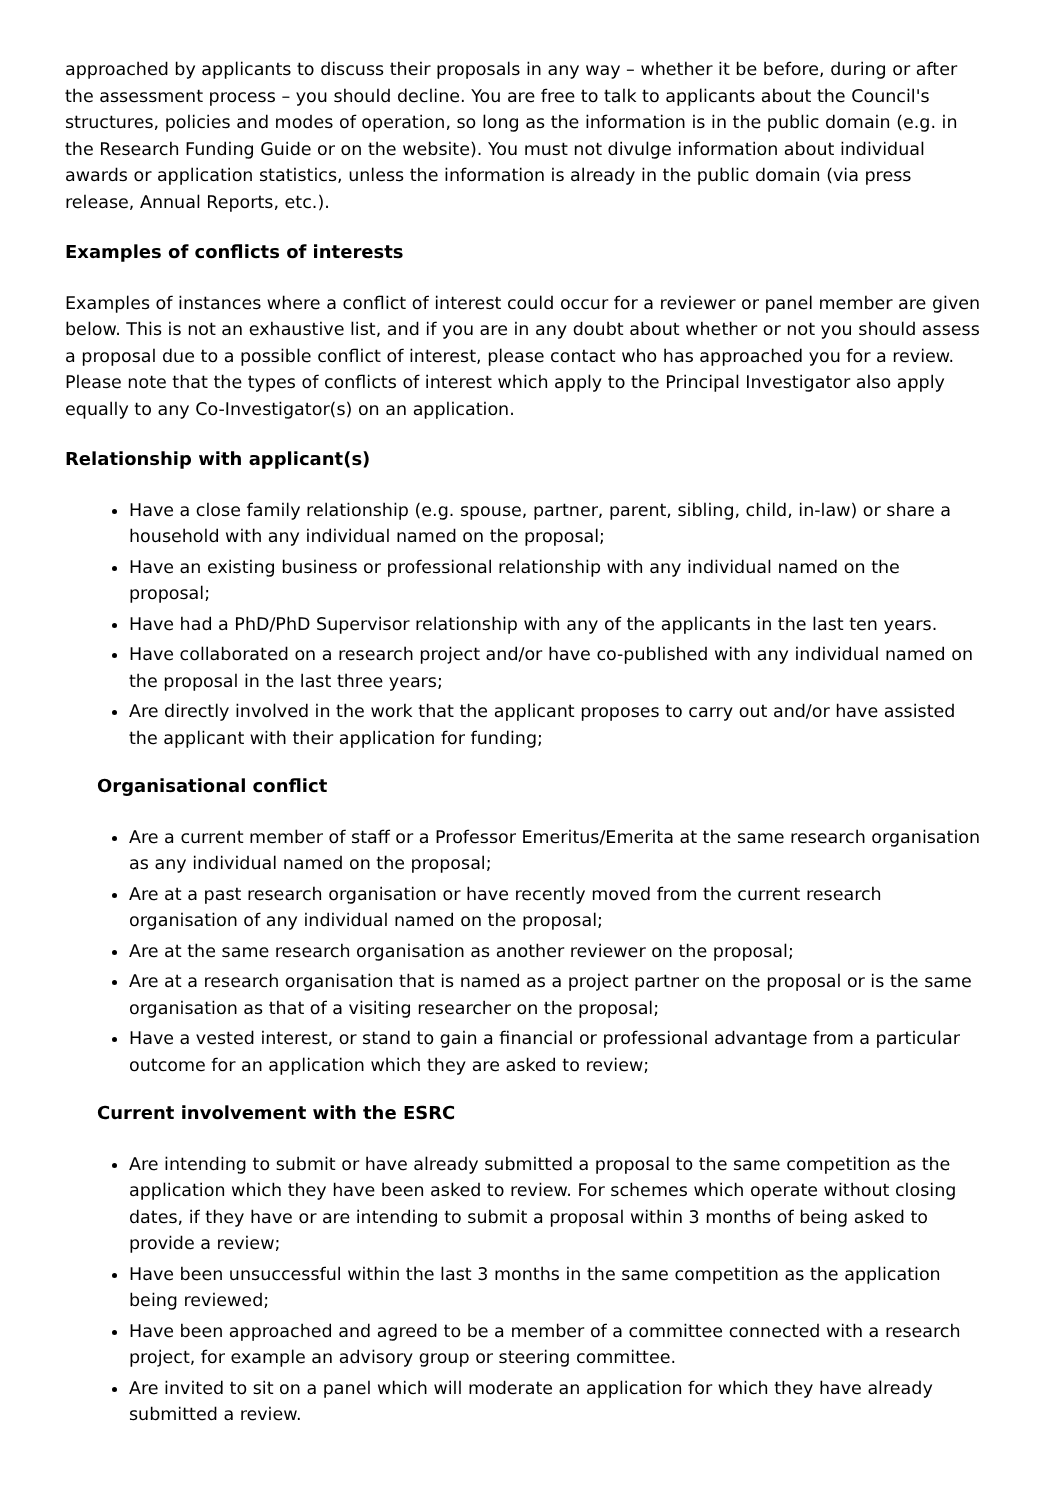approached by applicants to discuss their proposals in any way – whether it be before, during or after the assessment process – you should decline. You are free to talk to applicants about the Council's structures, policies and modes of operation, so long as the information is in the public domain (e.g. in the Research Funding Guide or on the website). You must not divulge information about individual awards or application statistics, unless the information is already in the public domain (via press release, Annual Reports, etc.).
Examples of conflicts of interests
Examples of instances where a conflict of interest could occur for a reviewer or panel member are given below. This is not an exhaustive list, and if you are in any doubt about whether or not you should assess a proposal due to a possible conflict of interest, please contact who has approached you for a review. Please note that the types of conflicts of interest which apply to the Principal Investigator also apply equally to any Co-Investigator(s) on an application.
Relationship with applicant(s)
Have a close family relationship (e.g. spouse, partner, parent, sibling, child, in-law) or share a household with any individual named on the proposal;
Have an existing business or professional relationship with any individual named on the proposal;
Have had a PhD/PhD Supervisor relationship with any of the applicants in the last ten years.
Have collaborated on a research project and/or have co-published with any individual named on the proposal in the last three years;
Are directly involved in the work that the applicant proposes to carry out and/or have assisted the applicant with their application for funding;
Organisational conflict
Are a current member of staff or a Professor Emeritus/Emerita at the same research organisation as any individual named on the proposal;
Are at a past research organisation or have recently moved from the current research organisation of any individual named on the proposal;
Are at the same research organisation as another reviewer on the proposal;
Are at a research organisation that is named as a project partner on the proposal or is the same organisation as that of a visiting researcher on the proposal;
Have a vested interest, or stand to gain a financial or professional advantage from a particular outcome for an application which they are asked to review;
Current involvement with the ESRC
Are intending to submit or have already submitted a proposal to the same competition as the application which they have been asked to review. For schemes which operate without closing dates, if they have or are intending to submit a proposal within 3 months of being asked to provide a review;
Have been unsuccessful within the last 3 months in the same competition as the application being reviewed;
Have been approached and agreed to be a member of a committee connected with a research project, for example an advisory group or steering committee.
Are invited to sit on a panel which will moderate an application for which they have already submitted a review.